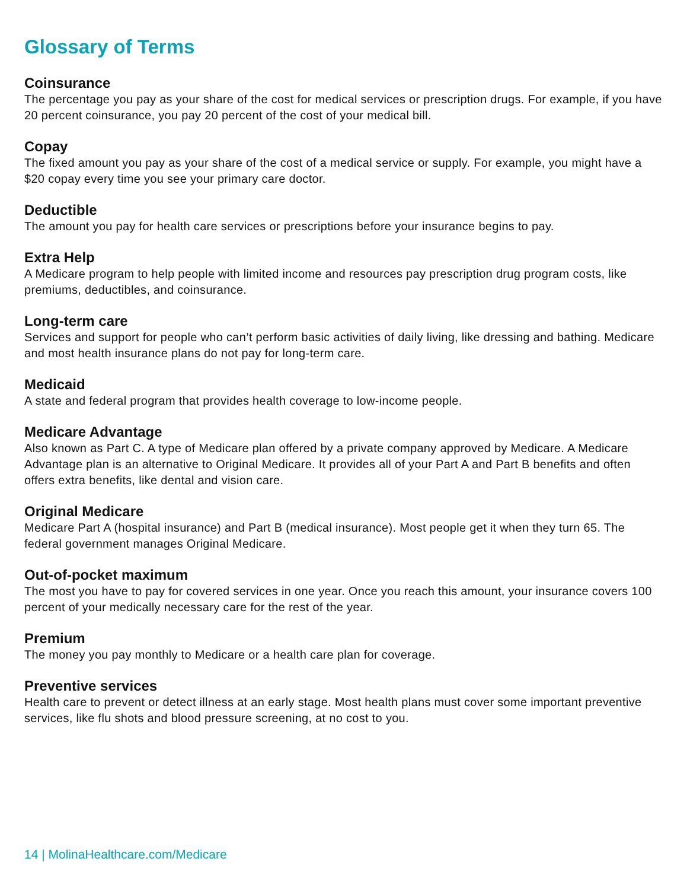Glossary of Terms
Coinsurance
The percentage you pay as your share of the cost for medical services or prescription drugs. For example, if you have 20 percent coinsurance, you pay 20 percent of the cost of your medical bill.
Copay
The fixed amount you pay as your share of the cost of a medical service or supply. For example, you might have a $20 copay every time you see your primary care doctor.
Deductible
The amount you pay for health care services or prescriptions before your insurance begins to pay.
Extra Help
A Medicare program to help people with limited income and resources pay prescription drug program costs, like premiums, deductibles, and coinsurance.
Long-term care
Services and support for people who can’t perform basic activities of daily living, like dressing and bathing. Medicare and most health insurance plans do not pay for long-term care.
Medicaid
A state and federal program that provides health coverage to low-income people.
Medicare Advantage
Also known as Part C. A type of Medicare plan offered by a private company approved by Medicare. A Medicare Advantage plan is an alternative to Original Medicare. It provides all of your Part A and Part B benefits and often offers extra benefits, like dental and vision care.
Original Medicare
Medicare Part A (hospital insurance) and Part B (medical insurance). Most people get it when they turn 65. The federal government manages Original Medicare.
Out-of-pocket maximum
The most you have to pay for covered services in one year. Once you reach this amount, your insurance covers 100 percent of your medically necessary care for the rest of the year.
Premium
The money you pay monthly to Medicare or a health care plan for coverage.
Preventive services
Health care to prevent or detect illness at an early stage. Most health plans must cover some important preventive services, like flu shots and blood pressure screening, at no cost to you.
14 | MolinaHealthcare.com/Medicare